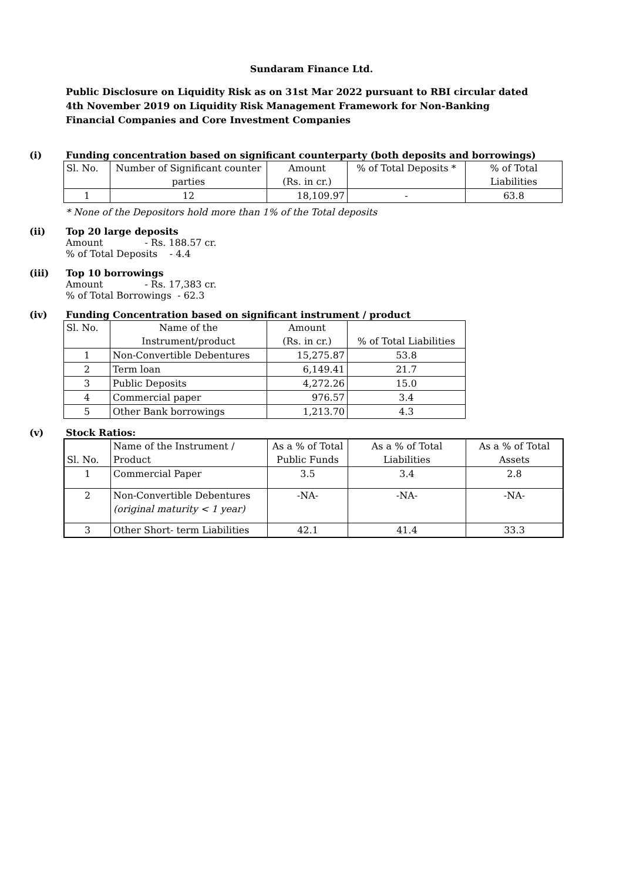Sundaram Finance Ltd.
Public Disclosure on Liquidity Risk as on 31st Mar 2022 pursuant to RBI circular dated 4th November 2019 on Liquidity Risk Management Framework for Non-Banking Financial Companies and Core Investment Companies
(i) Funding concentration based on significant counterparty (both deposits and borrowings)
| Sl. No. | Number of Significant counter parties | Amount (Rs. in cr.) | % of Total Deposits * | % of Total Liabilities |
| --- | --- | --- | --- | --- |
| 1 | 12 | 18,109.97 | - | 63.8 |
* None of the Depositors hold more than 1% of the Total deposits
(ii) Top 20 large deposits
Amount - Rs. 188.57 cr.
% of Total Deposits - 4.4
(iii) Top 10 borrowings
Amount - Rs. 17,383 cr.
% of Total Borrowings - 62.3
(iv) Funding Concentration based on significant instrument / product
| Sl. No. | Name of the Instrument/product | Amount (Rs. in cr.) | % of Total Liabilities |
| --- | --- | --- | --- |
| 1 | Non-Convertible Debentures | 15,275.87 | 53.8 |
| 2 | Term loan | 6,149.41 | 21.7 |
| 3 | Public Deposits | 4,272.26 | 15.0 |
| 4 | Commercial paper | 976.57 | 3.4 |
| 5 | Other Bank borrowings | 1,213.70 | 4.3 |
(v) Stock Ratios:
| Sl. No. | Name of the Instrument / Product | As a % of Total Public Funds | As a % of Total Liabilities | As a % of Total Assets |
| --- | --- | --- | --- | --- |
| 1 | Commercial Paper | 3.5 | 3.4 | 2.8 |
| 2 | Non-Convertible Debentures (original maturity < 1 year) | -NA- | -NA- | -NA- |
| 3 | Other Short- term Liabilities | 42.1 | 41.4 | 33.3 |